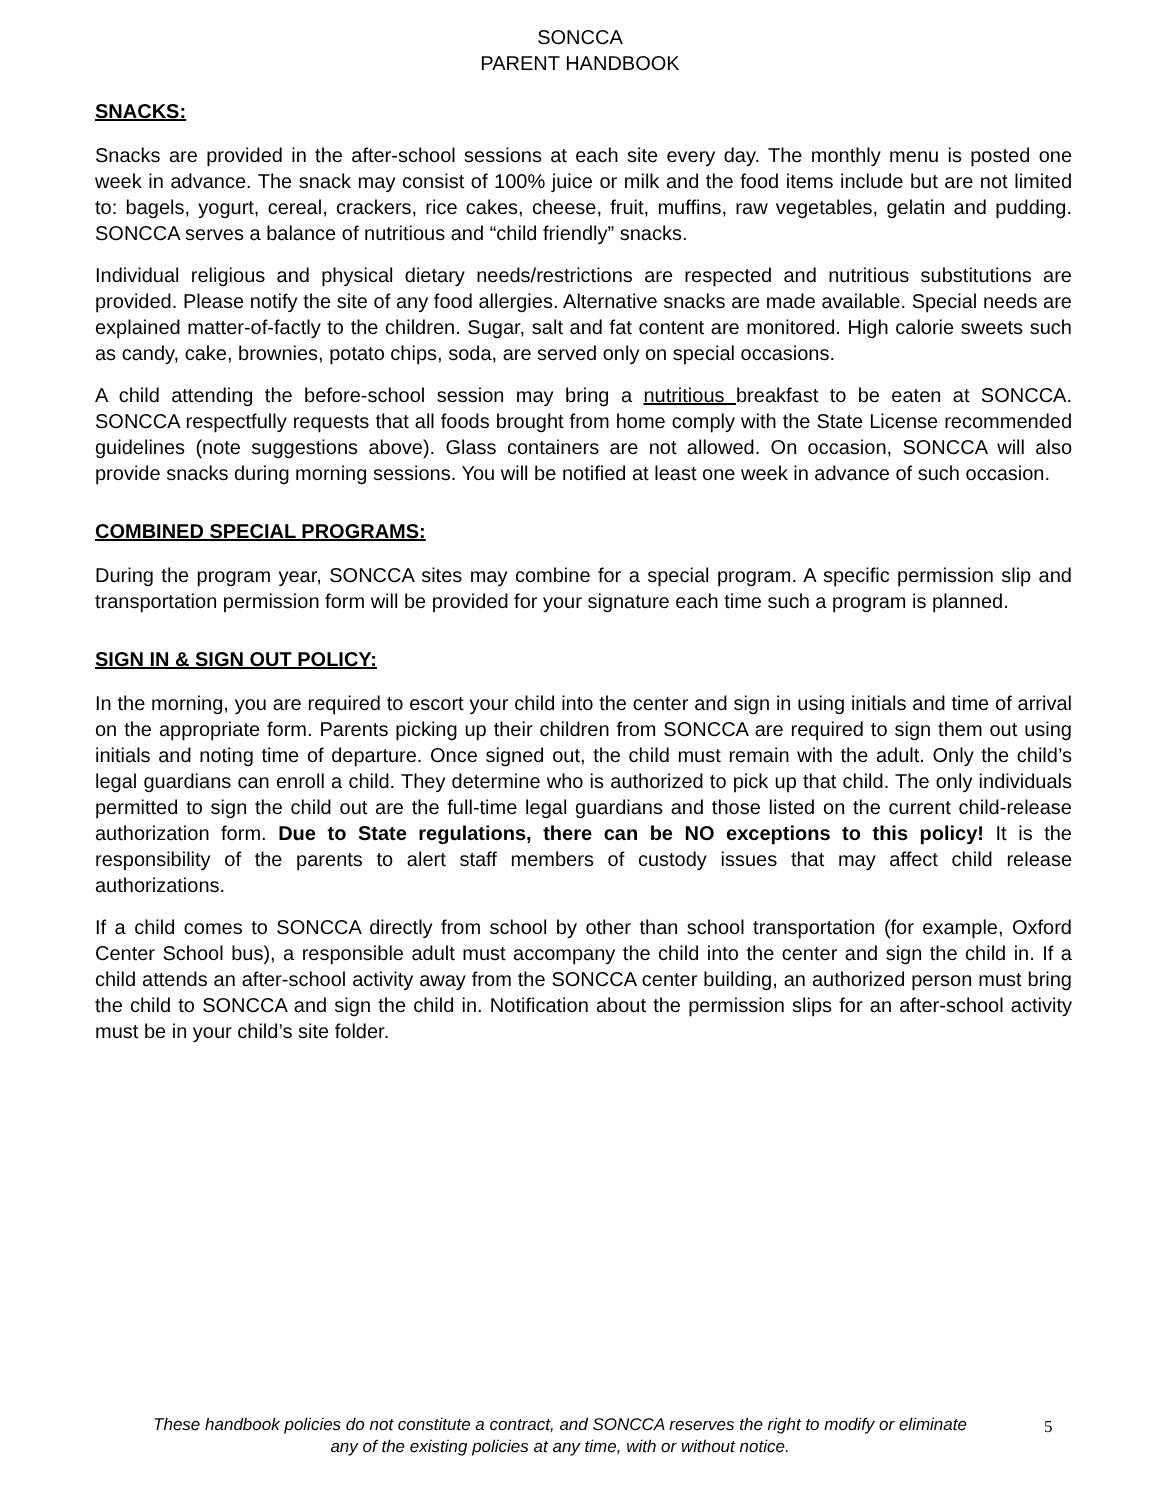SONCCA
PARENT HANDBOOK
SNACKS:
Snacks are provided in the after-school sessions at each site every day. The monthly menu is posted one week in advance. The snack may consist of 100% juice or milk and the food items include but are not limited to: bagels, yogurt, cereal, crackers, rice cakes, cheese, fruit, muffins, raw vegetables, gelatin and pudding. SONCCA serves a balance of nutritious and “child friendly” snacks.
Individual religious and physical dietary needs/restrictions are respected and nutritious substitutions are provided. Please notify the site of any food allergies. Alternative snacks are made available. Special needs are explained matter-of-factly to the children. Sugar, salt and fat content are monitored. High calorie sweets such as candy, cake, brownies, potato chips, soda, are served only on special occasions.
A child attending the before-school session may bring a nutritious breakfast to be eaten at SONCCA. SONCCA respectfully requests that all foods brought from home comply with the State License recommended guidelines (note suggestions above). Glass containers are not allowed. On occasion, SONCCA will also provide snacks during morning sessions. You will be notified at least one week in advance of such occasion.
COMBINED SPECIAL PROGRAMS:
During the program year, SONCCA sites may combine for a special program. A specific permission slip and transportation permission form will be provided for your signature each time such a program is planned.
SIGN IN & SIGN OUT POLICY:
In the morning, you are required to escort your child into the center and sign in using initials and time of arrival on the appropriate form. Parents picking up their children from SONCCA are required to sign them out using initials and noting time of departure. Once signed out, the child must remain with the adult. Only the child’s legal guardians can enroll a child. They determine who is authorized to pick up that child. The only individuals permitted to sign the child out are the full-time legal guardians and those listed on the current child-release authorization form. Due to State regulations, there can be NO exceptions to this policy! It is the responsibility of the parents to alert staff members of custody issues that may affect child release authorizations.
If a child comes to SONCCA directly from school by other than school transportation (for example, Oxford Center School bus), a responsible adult must accompany the child into the center and sign the child in. If a child attends an after-school activity away from the SONCCA center building, an authorized person must bring the child to SONCCA and sign the child in. Notification about the permission slips for an after-school activity must be in your child’s site folder.
These handbook policies do not constitute a contract, and SONCCA reserves the right to modify or eliminate any of the existing policies at any time, with or without notice.
5